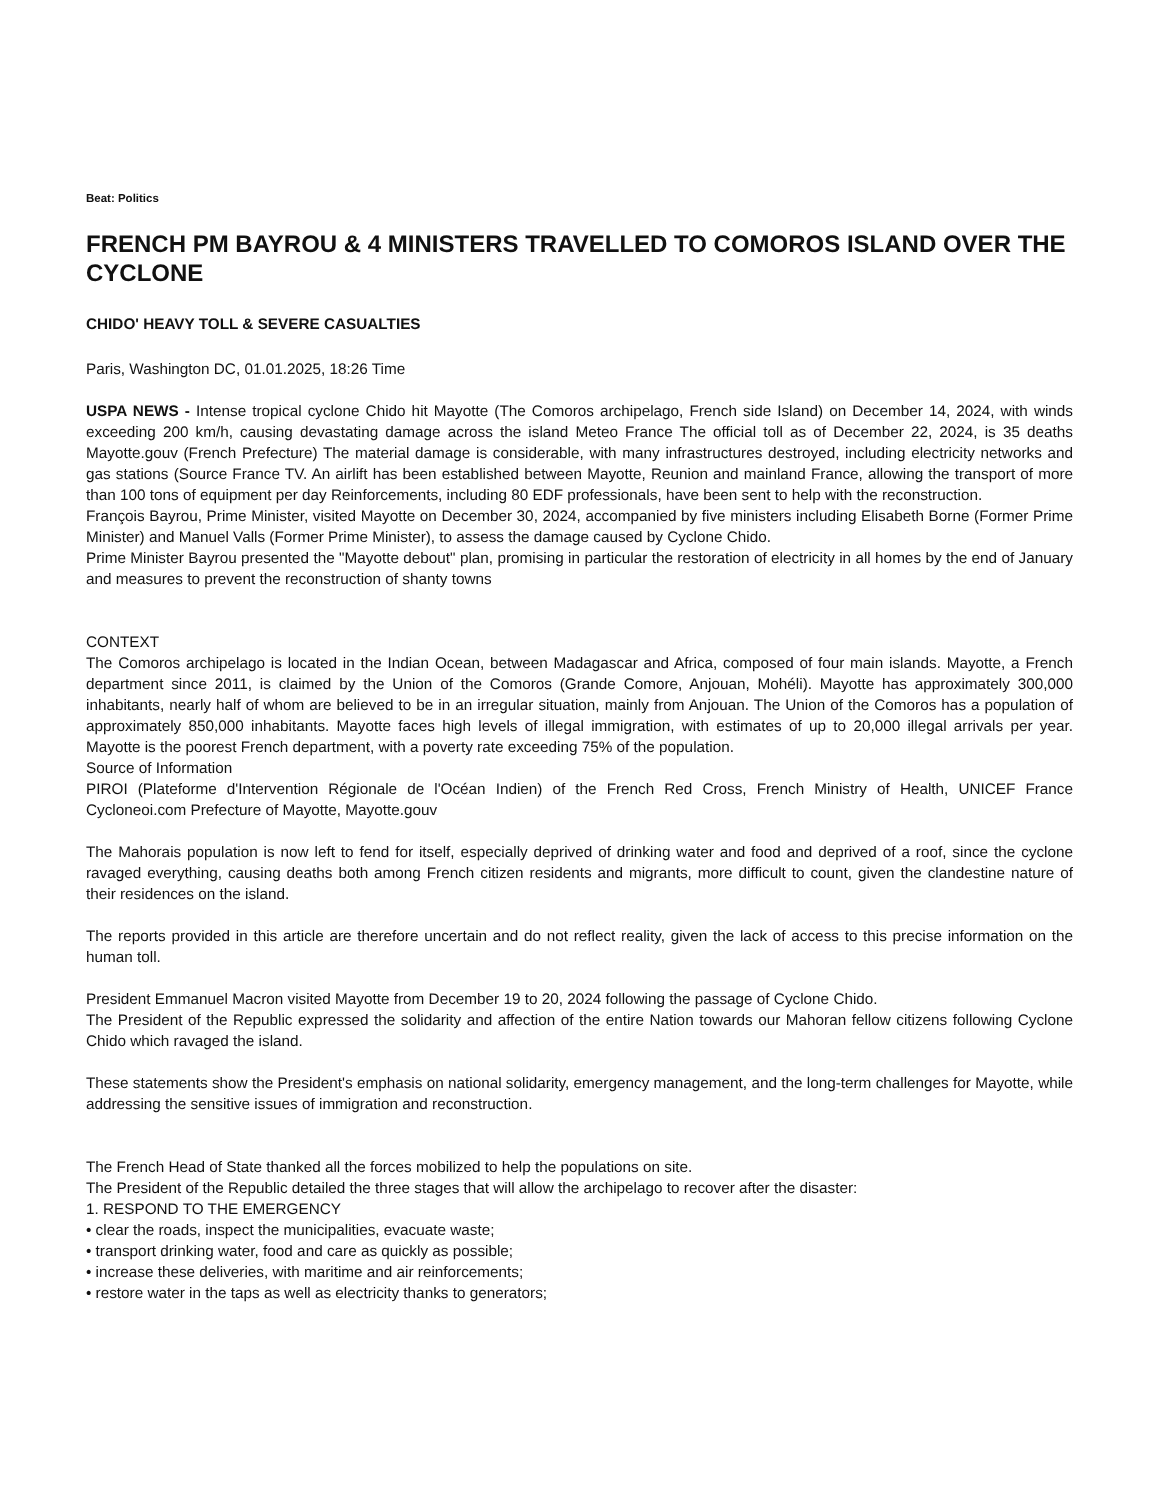Beat: Politics
FRENCH PM BAYROU & 4 MINISTERS TRAVELLED TO COMOROS ISLAND OVER THE CYCLONE
CHIDO' HEAVY TOLL & SEVERE CASUALTIES
Paris, Washington DC, 01.01.2025, 18:26 Time
USPA NEWS - Intense tropical cyclone Chido hit Mayotte (The Comoros archipelago, French side Island) on December 14, 2024, with winds exceeding 200 km/h, causing devastating damage across the island Meteo France The official toll as of December 22, 2024, is 35 deaths Mayotte.gouv (French Prefecture) The material damage is considerable, with many infrastructures destroyed, including electricity networks and gas stations (Source France TV. An airlift has been established between Mayotte, Reunion and mainland France, allowing the transport of more than 100 tons of equipment per day Reinforcements, including 80 EDF professionals, have been sent to help with the reconstruction.
François Bayrou, Prime Minister, visited Mayotte on December 30, 2024, accompanied by five ministers including Elisabeth Borne (Former Prime Minister) and Manuel Valls (Former Prime Minister), to assess the damage caused by Cyclone Chido.
Prime Minister Bayrou presented the "Mayotte debout" plan, promising in particular the restoration of electricity in all homes by the end of January and measures to prevent the reconstruction of shanty towns
CONTEXT
The Comoros archipelago is located in the Indian Ocean, between Madagascar and Africa, composed of four main islands. Mayotte, a French department since 2011, is claimed by the Union of the Comoros (Grande Comore, Anjouan, Mohéli). Mayotte has approximately 300,000 inhabitants, nearly half of whom are believed to be in an irregular situation, mainly from Anjouan. The Union of the Comoros has a population of approximately 850,000 inhabitants. Mayotte faces high levels of illegal immigration, with estimates of up to 20,000 illegal arrivals per year. Mayotte is the poorest French department, with a poverty rate exceeding 75% of the population.
Source of Information
PIROI (Plateforme d'Intervention Régionale de l'Océan Indien) of the French Red Cross, French Ministry of Health, UNICEF France Cycloneoi.com Prefecture of Mayotte, Mayotte.gouv
The Mahorais population is now left to fend for itself, especially deprived of drinking water and food and deprived of a roof, since the cyclone ravaged everything, causing deaths both among French citizen residents and migrants, more difficult to count, given the clandestine nature of their residences on the island.
The reports provided in this article are therefore uncertain and do not reflect reality, given the lack of access to this precise information on the human toll.
President Emmanuel Macron visited Mayotte from December 19 to 20, 2024 following the passage of Cyclone Chido.
The President of the Republic expressed the solidarity and affection of the entire Nation towards our Mahoran fellow citizens following Cyclone Chido which ravaged the island.
These statements show the President's emphasis on national solidarity, emergency management, and the long-term challenges for Mayotte, while addressing the sensitive issues of immigration and reconstruction.
The French Head of State thanked all the forces mobilized to help the populations on site.
The President of the Republic detailed the three stages that will allow the archipelago to recover after the disaster:
1. RESPOND TO THE EMERGENCY
• clear the roads, inspect the municipalities, evacuate waste;
• transport drinking water, food and care as quickly as possible;
• increase these deliveries, with maritime and air reinforcements;
• restore water in the taps as well as electricity thanks to generators;